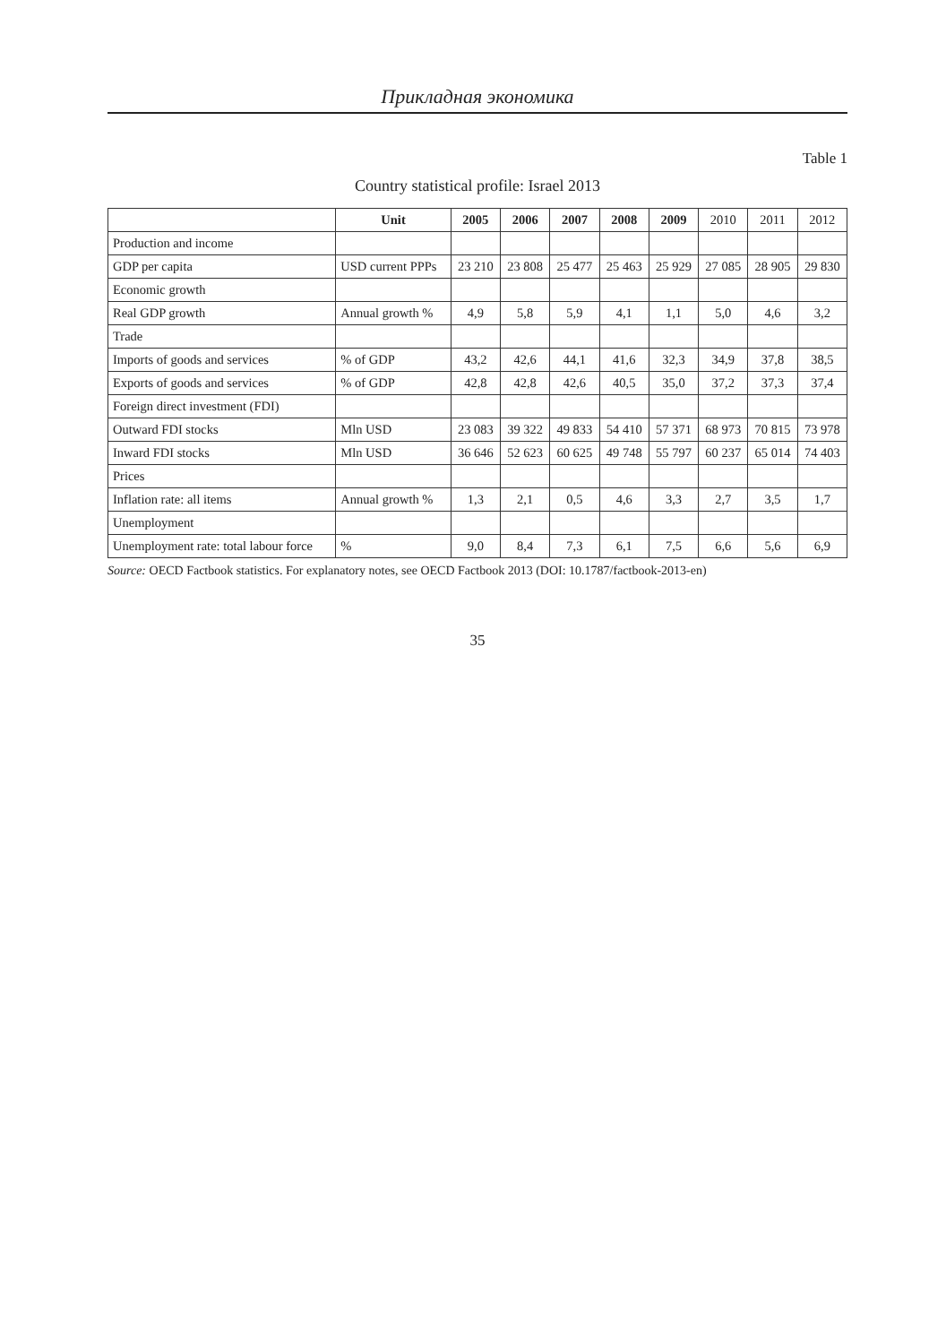Прикладная экономика
Table 1
Country statistical profile: Israel 2013
| | Unit | 2005 | 2006 | 2007 | 2008 | 2009 | 2010 | 2011 | 2012 |
| --- | --- | --- | --- | --- | --- | --- | --- | --- | --- |
| Production and income | | | | | | | | | |
| GDP per capita | USD current PPPs | 23 210 | 23 808 | 25 477 | 25 463 | 25 929 | 27 085 | 28 905 | 29 830 |
| Economic growth | | | | | | | | | |
| Real GDP growth | Annual growth % | 4,9 | 5,8 | 5,9 | 4,1 | 1,1 | 5,0 | 4,6 | 3,2 |
| Trade | | | | | | | | | |
| Imports of goods and services | % of GDP | 43,2 | 42,6 | 44,1 | 41,6 | 32,3 | 34,9 | 37,8 | 38,5 |
| Exports of goods and services | % of GDP | 42,8 | 42,8 | 42,6 | 40,5 | 35,0 | 37,2 | 37,3 | 37,4 |
| Foreign direct investment (FDI) | | | | | | | | | |
| Outward FDI stocks | Mln USD | 23 083 | 39 322 | 49 833 | 54 410 | 57 371 | 68 973 | 70 815 | 73 978 |
| Inward FDI stocks | Mln USD | 36 646 | 52 623 | 60 625 | 49 748 | 55 797 | 60 237 | 65 014 | 74 403 |
| Prices | | | | | | | | | |
| Inflation rate: all items | Annual growth % | 1,3 | 2,1 | 0,5 | 4,6 | 3,3 | 2,7 | 3,5 | 1,7 |
| Unemployment | | | | | | | | | |
| Unemployment rate: total labour force | % | 9,0 | 8,4 | 7,3 | 6,1 | 7,5 | 6,6 | 5,6 | 6,9 |
Source: OECD Factbook statistics. For explanatory notes, see OECD Factbook 2013 (DOI: 10.1787/factbook-2013-en)
35